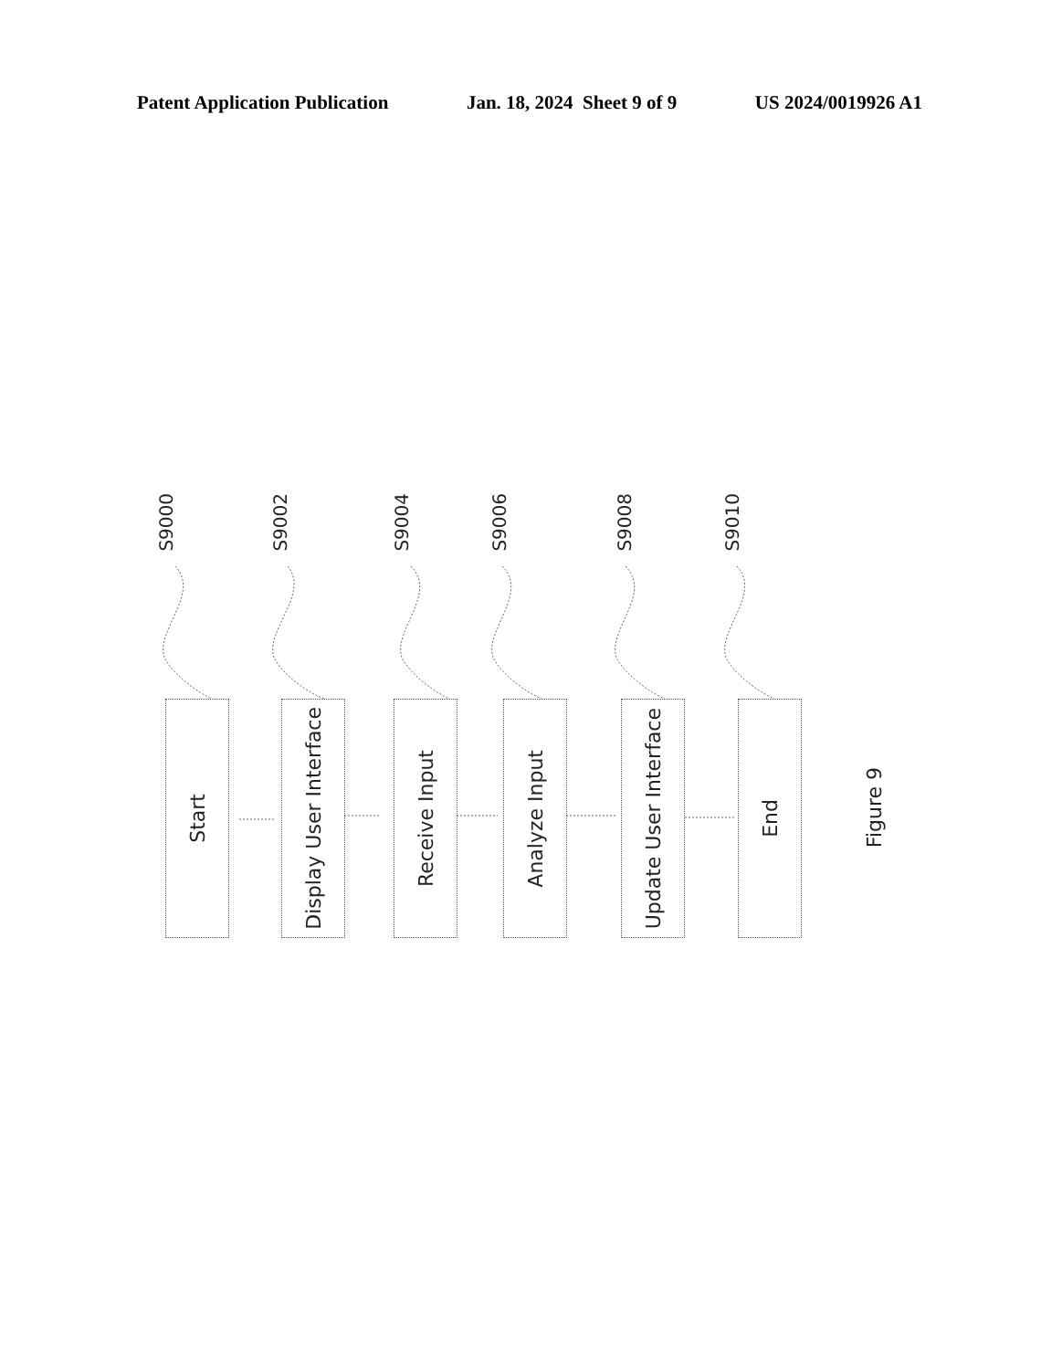Patent Application Publication Jan. 18, 2024 Sheet 9 of 9 US 2024/0019926 A1
S9000 S9002 S9004 S9006 S9008 S9010
Start
Display User Interface
Receive Input
Analyze Input
Update User Interface
End
Figure 9